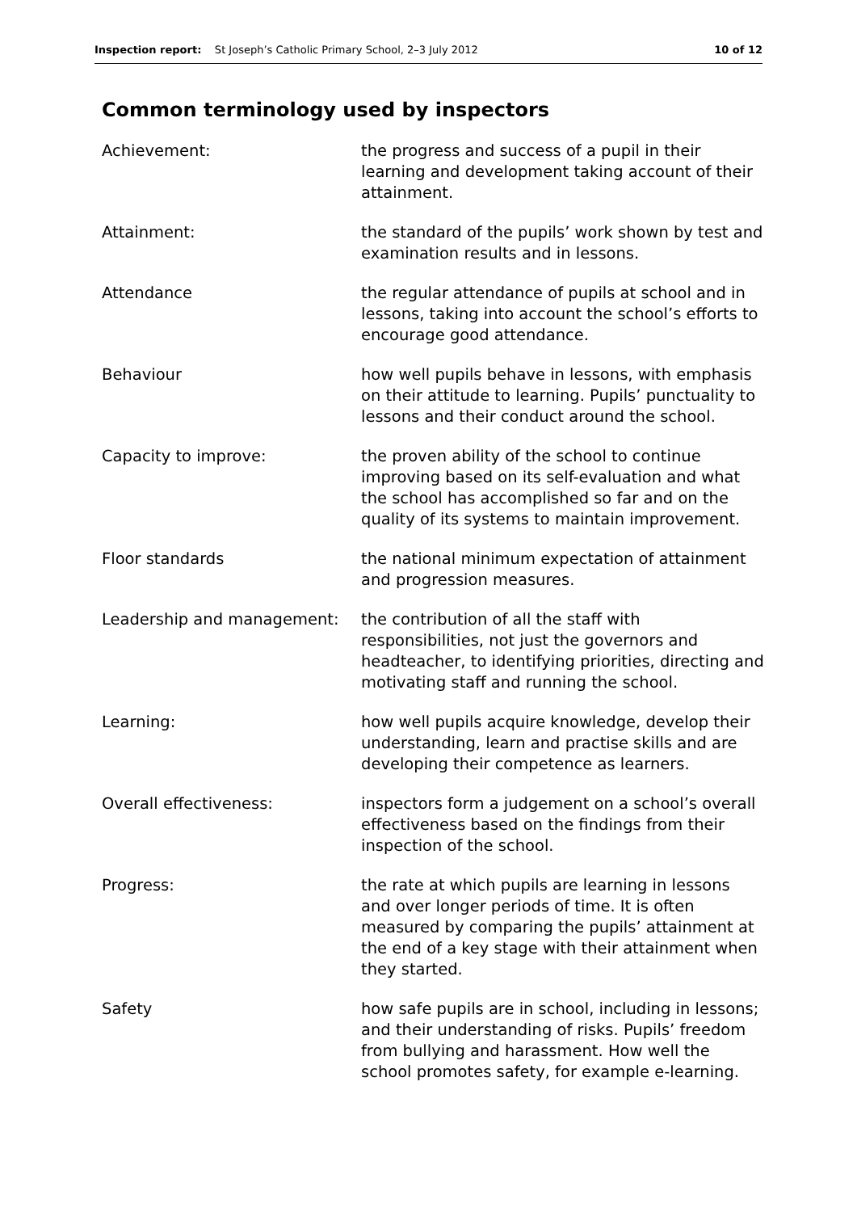Inspection report: St Joseph’s Catholic Primary School, 2–3 July 2012 10 of 12
Common terminology used by inspectors
Achievement: the progress and success of a pupil in their learning and development taking account of their attainment.
Attainment: the standard of the pupils’ work shown by test and examination results and in lessons.
Attendance the regular attendance of pupils at school and in lessons, taking into account the school’s efforts to encourage good attendance.
Behaviour how well pupils behave in lessons, with emphasis on their attitude to learning. Pupils’ punctuality to lessons and their conduct around the school.
Capacity to improve: the proven ability of the school to continue improving based on its self-evaluation and what the school has accomplished so far and on the quality of its systems to maintain improvement.
Floor standards the national minimum expectation of attainment and progression measures.
Leadership and management: the contribution of all the staff with responsibilities, not just the governors and headteacher, to identifying priorities, directing and motivating staff and running the school.
Learning: how well pupils acquire knowledge, develop their understanding, learn and practise skills and are developing their competence as learners.
Overall effectiveness: inspectors form a judgement on a school’s overall effectiveness based on the findings from their inspection of the school.
Progress: the rate at which pupils are learning in lessons and over longer periods of time. It is often measured by comparing the pupils’ attainment at the end of a key stage with their attainment when they started.
Safety how safe pupils are in school, including in lessons; and their understanding of risks. Pupils’ freedom from bullying and harassment. How well the school promotes safety, for example e-learning.